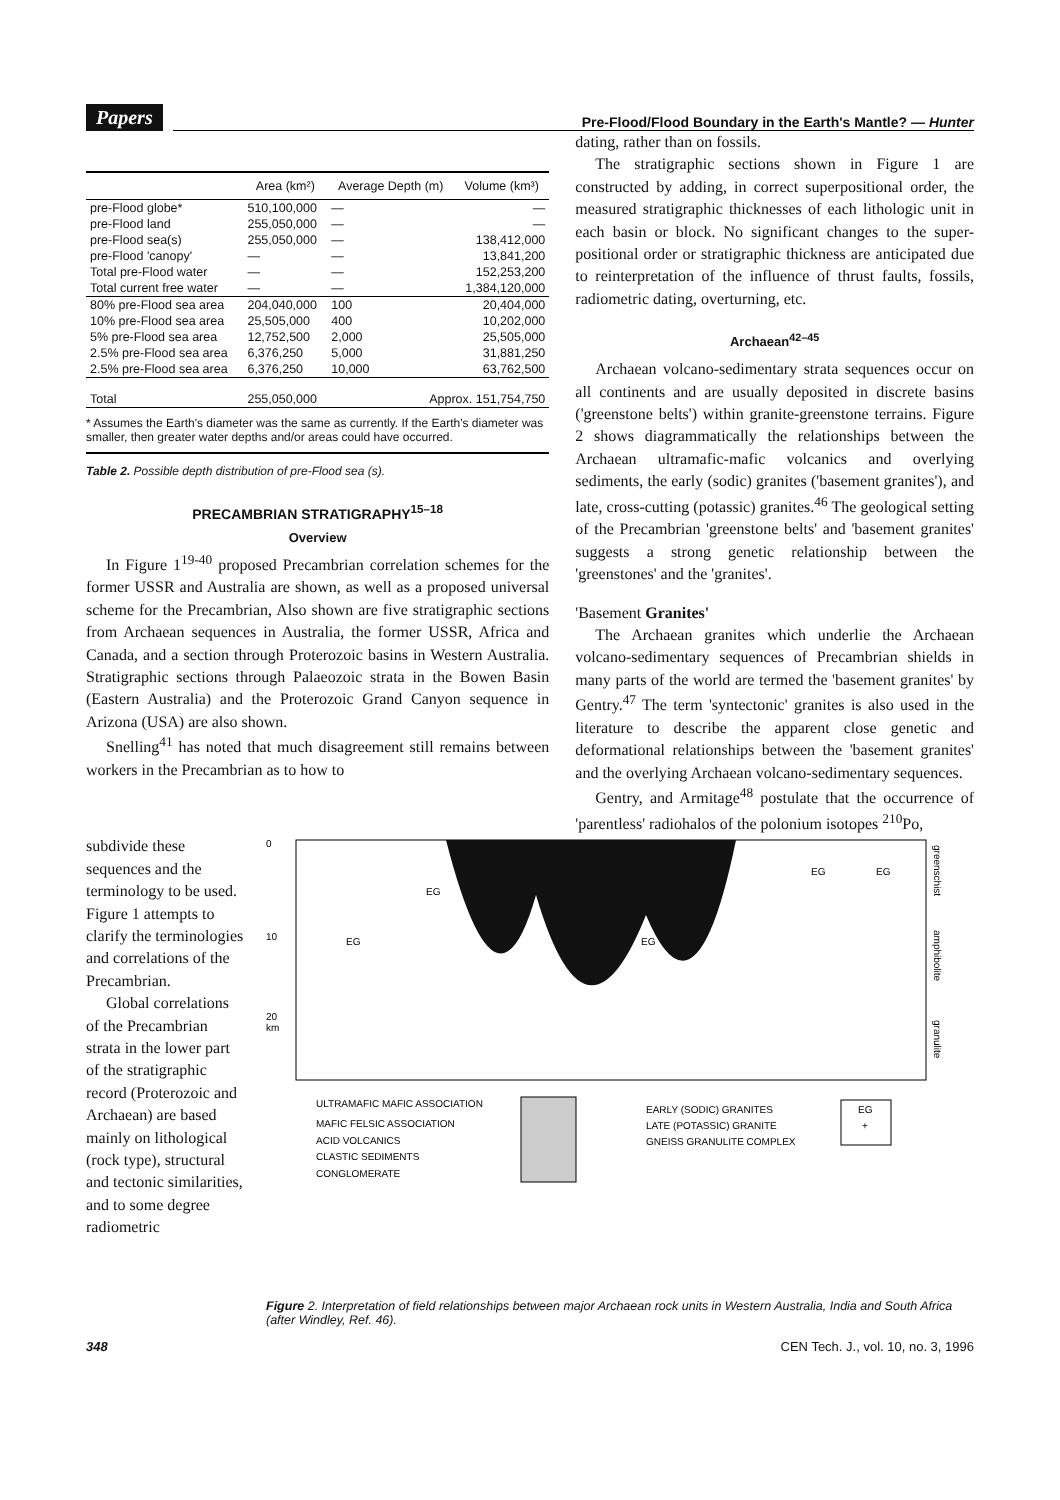Papers Pre-Flood/Flood Boundary in the Earth's Mantle? — Hunter
| | Area (km²) | Average Depth (m) | Volume (km³) |
| --- | --- | --- | --- |
| pre-Flood globe* | 510,100,000 | — | — |
| pre-Flood land | 255,050,000 | — | — |
| pre-Flood sea(s) | 255,050,000 | — | 138,412,000 |
| pre-Flood 'canopy' | — | — | 13,841,200 |
| Total pre-Flood water | — | — | 152,253,200 |
| Total current free water | — | — | 1,384,120,000 |
| 80% pre-Flood sea area | 204,040,000 | 100 | 20,404,000 |
| 10% pre-Flood sea area | 25,505,000 | 400 | 10,202,000 |
| 5% pre-Flood sea area | 12,752,500 | 2,000 | 25,505,000 |
| 2.5% pre-Flood sea area | 6,376,250 | 5,000 | 31,881,250 |
| 2.5% pre-Flood sea area | 6,376,250 | 10,000 | 63,762,500 |
| Total | 255,050,000 | Approx. 151,754,750 | |
* Assumes the Earth's diameter was the same as currently. If the Earth's diameter was smaller, then greater water depths and/or areas could have occurred.
Table 2. Possible depth distribution of pre-Flood sea (s).
PRECAMBRIAN STRATIGRAPHY<sup>15–18</sup>
Overview
In Figure 1<sup>19-40</sup> proposed Precambrian correlation schemes for the former USSR and Australia are shown, as well as a proposed universal scheme for the Precambrian, Also shown are five stratigraphic sections from Archaean sequences in Australia, the former USSR, Africa and Canada, and a section through Proterozoic basins in Western Australia. Stratigraphic sections through Palaeozoic strata in the Bowen Basin (Eastern Australia) and the Proterozoic Grand Canyon sequence in Arizona (USA) are also shown.
Snelling<sup>41</sup> has noted that much disagreement still remains between workers in the Precambrian as to how to
dating, rather than on fossils.
The stratigraphic sections shown in Figure 1 are constructed by adding, in correct superpositional order, the measured stratigraphic thicknesses of each lithologic unit in each basin or block. No significant changes to the super-positional order or stratigraphic thickness are anticipated due to reinterpretation of the influence of thrust faults, fossils, radiometric dating, overturning, etc.
Archaean<sup>42–45</sup>
Archaean volcano-sedimentary strata sequences occur on all continents and are usually deposited in discrete basins ('greenstone belts') within granite-greenstone terrains. Figure 2 shows diagrammatically the relationships between the Archaean ultramafic-mafic volcanics and overlying sediments, the early (sodic) granites ('basement granites'), and late, cross-cutting (potassic) granites.<sup>46</sup> The geological setting of the Precambrian 'greenstone belts' and 'basement granites' suggests a strong genetic relationship between the 'greenstones' and the 'granites'.
'Basement Granites'
The Archaean granites which underlie the Archaean volcano-sedimentary sequences of Precambrian shields in many parts of the world are termed the 'basement granites' by Gentry.<sup>47</sup> The term 'syntectonic' granites is also used in the literature to describe the apparent close genetic and deformational relationships between the 'basement granites' and the overlying Archaean volcano-sedimentary sequences.
Gentry, and Armitage<sup>48</sup> postulate that the occurrence of 'parentless' radiohalos of the polonium isotopes <sup>210</sup>Po,
subdivide these sequences and the terminology to be used. Figure 1 attempts to clarify the terminologies and correlations of the Precambrian.
Global correlations of the Precambrian strata in the lower part of the stratigraphic record (Proterozoic and Archaean) are based mainly on lithological (rock type), structural and tectonic similarities, and to some degree radiometric
0
10
20
km
EG
EG
EG
EG
EG
greenschist
amphibolite
granulite
ULTRAMAFIC MAFIC ASSOCIATION
MAFIC FELSIC ASSOCIATION
ACID VOLCANICS
CLASTIC SEDIMENTS
CONGLOMERATE
EARLY (SODIC) GRANITES
LATE (POTASSIC) GRANITE
GNEISS GRANULITE COMPLEX
EG
+
Figure 2. Interpretation of field relationships between major Archaean rock units in Western Australia, India and South Africa (after Windley, Ref. 46).
348 CEN Tech. J., vol. 10, no. 3, 1996